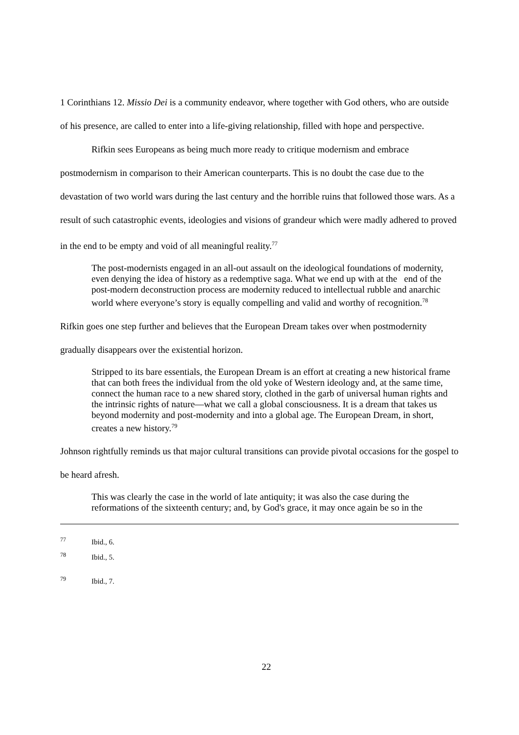1 Corinthians 12. Missio Dei is a community endeavor, where together with God others, who are outside of his presence, are called to enter into a life-giving relationship, filled with hope and perspective.
Rifkin sees Europeans as being much more ready to critique modernism and embrace postmodernism in comparison to their American counterparts. This is no doubt the case due to the devastation of two world wars during the last century and the horrible ruins that followed those wars. As a result of such catastrophic events, ideologies and visions of grandeur which were madly adhered to proved in the end to be empty and void of all meaningful reality.<sup>77</sup>
The post-modernists engaged in an all-out assault on the ideological foundations of modernity, even denying the idea of history as a redemptive saga. What we end up with at the end of the post-modern deconstruction process are modernity reduced to intellectual rubble and anarchic world where everyone’s story is equally compelling and valid and worthy of recognition.<sup>78</sup>
Rifkin goes one step further and believes that the European Dream takes over when postmodernity gradually disappears over the existential horizon.
Stripped to its bare essentials, the European Dream is an effort at creating a new historical frame that can both frees the individual from the old yoke of Western ideology and, at the same time, connect the human race to a new shared story, clothed in the garb of universal human rights and the intrinsic rights of nature—what we call a global consciousness. It is a dream that takes us beyond modernity and post-modernity and into a global age. The European Dream, in short, creates a new history.<sup>79</sup>
Johnson rightfully reminds us that major cultural transitions can provide pivotal occasions for the gospel to be heard afresh.
This was clearly the case in the world of late antiquity; it was also the case during the reformations of the sixteenth century; and, by God's grace, it may once again be so in the
77 Ibid., 6.
78 Ibid., 5.
79 Ibid., 7.
22